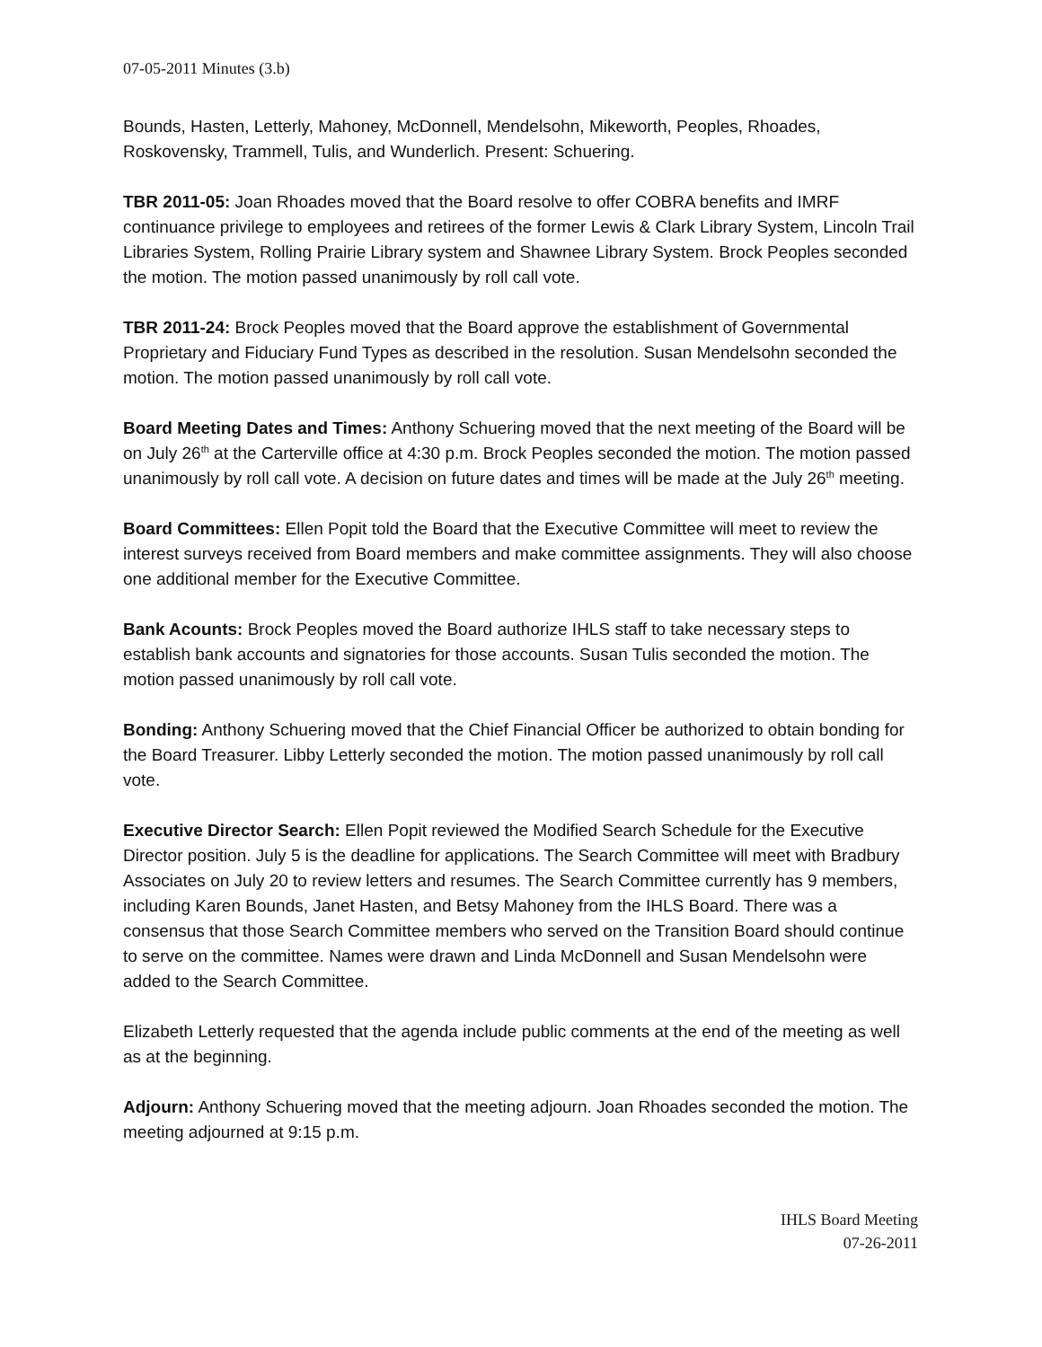07-05-2011 Minutes (3.b)
Bounds, Hasten, Letterly, Mahoney, McDonnell, Mendelsohn, Mikeworth, Peoples, Rhoades, Roskovensky, Trammell, Tulis, and Wunderlich. Present: Schuering.
TBR 2011-05: Joan Rhoades moved that the Board resolve to offer COBRA benefits and IMRF continuance privilege to employees and retirees of the former Lewis & Clark Library System, Lincoln Trail Libraries System, Rolling Prairie Library system and Shawnee Library System. Brock Peoples seconded the motion. The motion passed unanimously by roll call vote.
TBR 2011-24: Brock Peoples moved that the Board approve the establishment of Governmental Proprietary and Fiduciary Fund Types as described in the resolution. Susan Mendelsohn seconded the motion. The motion passed unanimously by roll call vote.
Board Meeting Dates and Times: Anthony Schuering moved that the next meeting of the Board will be on July 26<sup>th</sup> at the Carterville office at 4:30 p.m. Brock Peoples seconded the motion. The motion passed unanimously by roll call vote. A decision on future dates and times will be made at the July 26<sup>th</sup> meeting.
Board Committees: Ellen Popit told the Board that the Executive Committee will meet to review the interest surveys received from Board members and make committee assignments. They will also choose one additional member for the Executive Committee.
Bank Acounts: Brock Peoples moved the Board authorize IHLS staff to take necessary steps to establish bank accounts and signatories for those accounts. Susan Tulis seconded the motion. The motion passed unanimously by roll call vote.
Bonding: Anthony Schuering moved that the Chief Financial Officer be authorized to obtain bonding for the Board Treasurer. Libby Letterly seconded the motion. The motion passed unanimously by roll call vote.
Executive Director Search: Ellen Popit reviewed the Modified Search Schedule for the Executive Director position. July 5 is the deadline for applications. The Search Committee will meet with Bradbury Associates on July 20 to review letters and resumes. The Search Committee currently has 9 members, including Karen Bounds, Janet Hasten, and Betsy Mahoney from the IHLS Board. There was a consensus that those Search Committee members who served on the Transition Board should continue to serve on the committee. Names were drawn and Linda McDonnell and Susan Mendelsohn were added to the Search Committee.
Elizabeth Letterly requested that the agenda include public comments at the end of the meeting as well as at the beginning.
Adjourn: Anthony Schuering moved that the meeting adjourn. Joan Rhoades seconded the motion. The meeting adjourned at 9:15 p.m.
IHLS Board Meeting
07-26-2011